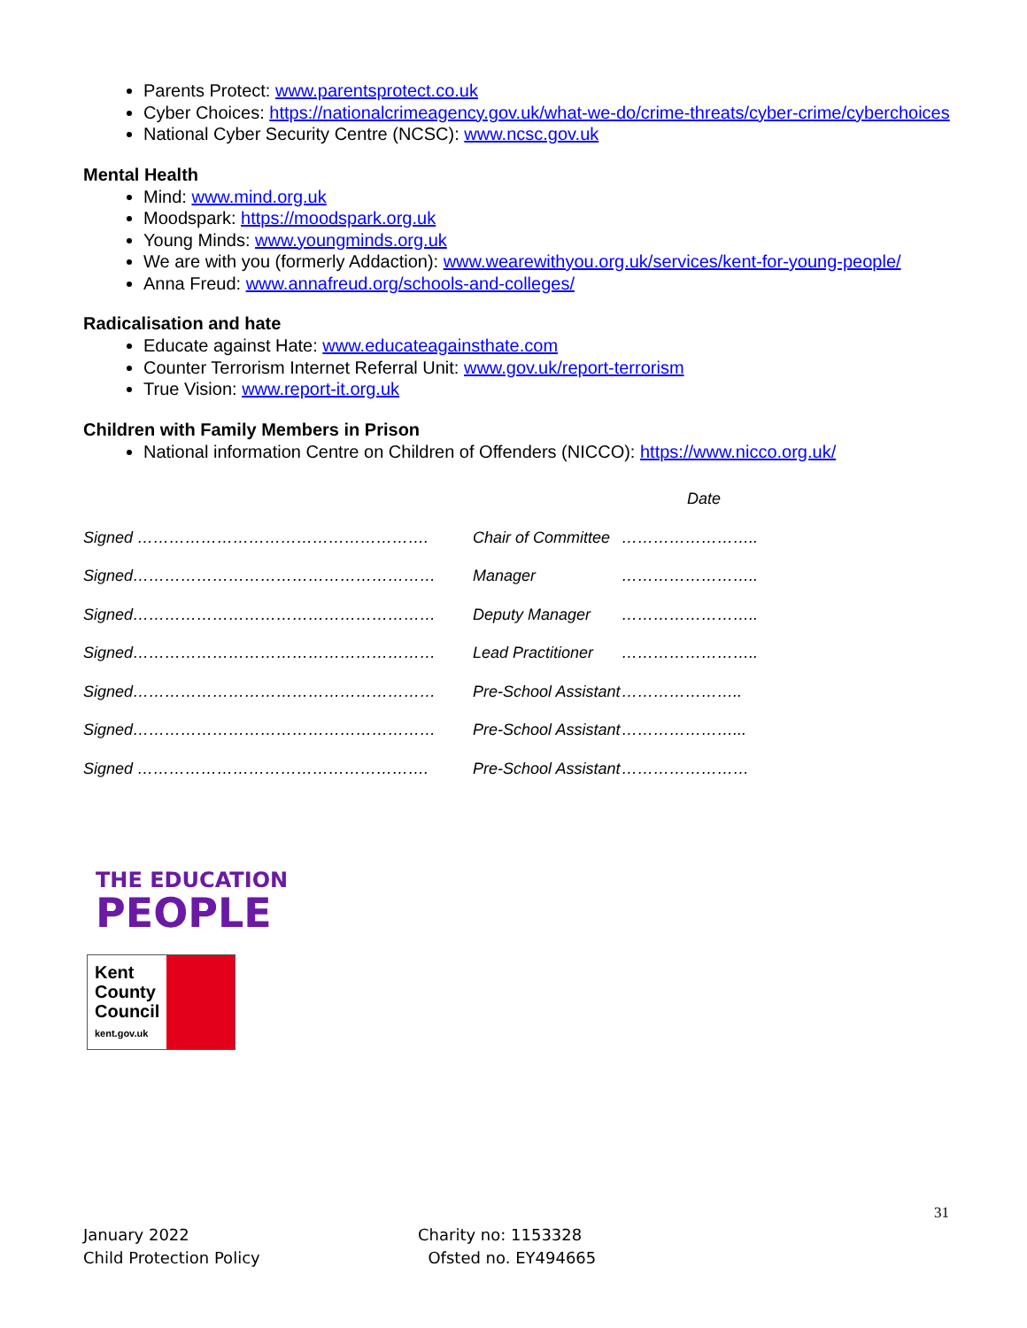Parents Protect: www.parentsprotect.co.uk
Cyber Choices: https://nationalcrimeagency.gov.uk/what-we-do/crime-threats/cyber-crime/cyberchoices
National Cyber Security Centre (NCSC): www.ncsc.gov.uk
Mental Health
Mind: www.mind.org.uk
Moodspark: https://moodspark.org.uk
Young Minds: www.youngminds.org.uk
We are with you (formerly Addaction): www.wearewithyou.org.uk/services/kent-for-young-people/
Anna Freud: www.annafreud.org/schools-and-colleges/
Radicalisation and hate
Educate against Hate: www.educateagainsthate.com
Counter Terrorism Internet Referral Unit: www.gov.uk/report-terrorism
True Vision: www.report-it.org.uk
Children with Family Members in Prison
National information Centre on Children of Offenders (NICCO): https://www.nicco.org.uk/
Date
Signed ………………………………………………. Chair of Committee ……………………..
Signed………………………………………………… Manager ……………………..
Signed………………………………………………… Deputy Manager ……………………..
Signed………………………………………………… Lead Practitioner ……………………..
Signed………………………………………………… Pre-School Assistant …………………..
Signed………………………………………………… Pre-School Assistant …………………...
Signed ………………………………………………. Pre-School Assistant ……………………
THE EDUCATION
PEOPLE
Kent
County
Council
kent.gov.uk
31
January 2022
Child Protection Policy
Charity no: 1153328
Ofsted no. EY494665